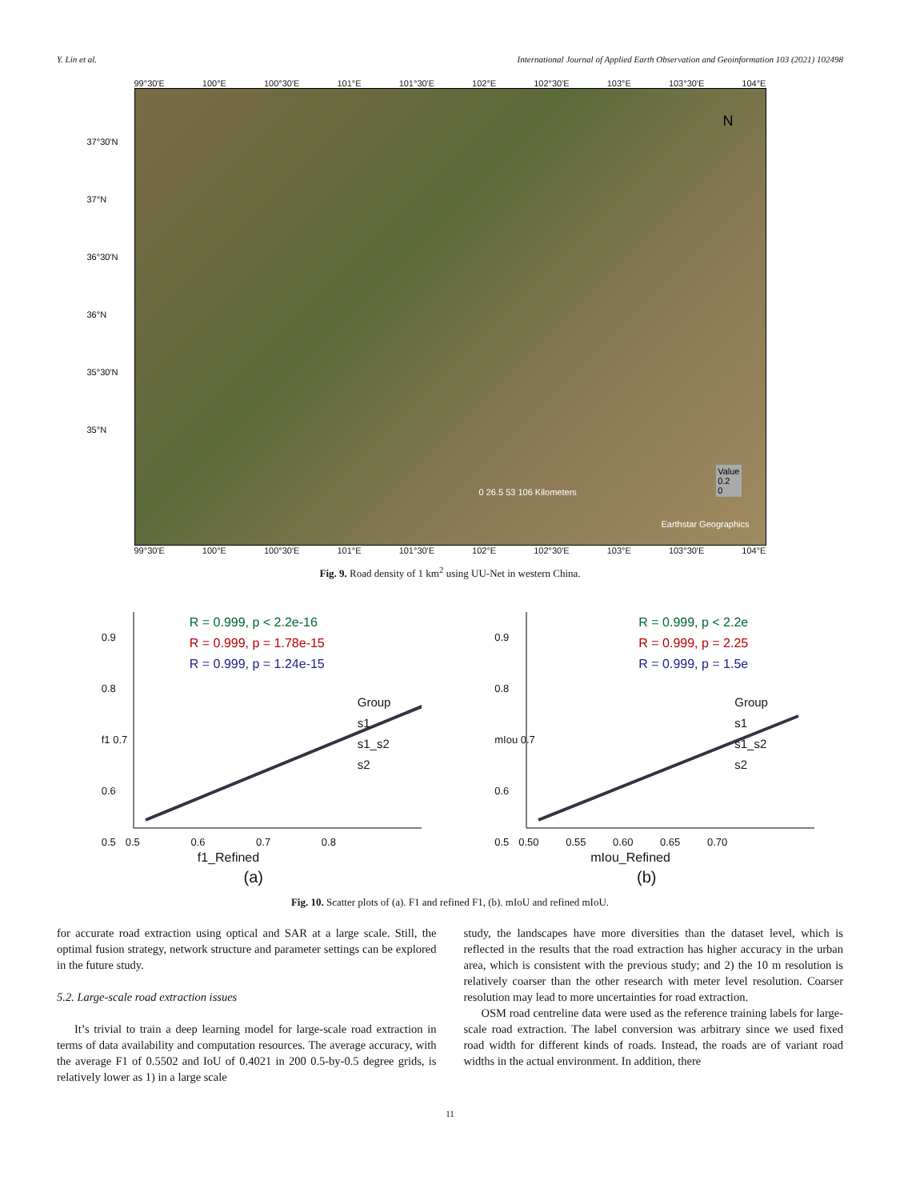Y. Lin et al. International Journal of Applied Earth Observation and Geoinformation 103 (2021) 102498
99°30'E 100°E 100°30'E 101°E 101°30'E 102°E 102°30'E 103°E 103°30'E 104°E
N
0 26.5 53 106 Kilometers
Value
0.2
0
Earthstar Geographics
37°30'N
37°N
36°30'N
36°N
35°30'N
35°N
99°30'E 100°E 100°30'E 101°E 101°30'E 102°E 102°30'E 103°E 103°30'E 104°E
Fig. 9. Road density of 1 km<sup>2</sup> using UU-Net in western China.
0.9
0.8
f1 0.7
0.6
0.5
R = 0.999, p < 2.2e-16
R = 0.999, p = 1.78e-15
R = 0.999, p = 1.24e-15
Group
s1
s1_s2
s2
0.5 0.6 0.7 0.8
f1_Refined
(a)
0.9
0.8
mIou 0.7
0.6
0.5
R = 0.999, p < 2.2e
R = 0.999, p = 2.25
R = 0.999, p = 1.5e
Group
s1
s1_s2
s2
0.50 0.55 0.60 0.65 0.70
mIou_Refined
(b)
Fig. 10. Scatter plots of (a). F1 and refined F1, (b). mIoU and refined mIoU.
for accurate road extraction using optical and SAR at a large scale. Still, the optimal fusion strategy, network structure and parameter settings can be explored in the future study.
5.2. Large-scale road extraction issues
It’s trivial to train a deep learning model for large-scale road extraction in terms of data availability and computation resources. The average accuracy, with the average F1 of 0.5502 and IoU of 0.4021 in 200 0.5-by-0.5 degree grids, is relatively lower as 1) in a large scale
study, the landscapes have more diversities than the dataset level, which is reflected in the results that the road extraction has higher accuracy in the urban area, which is consistent with the previous study; and 2) the 10 m resolution is relatively coarser than the other research with meter level resolution. Coarser resolution may lead to more uncertainties for road extraction.
OSM road centreline data were used as the reference training labels for large-scale road extraction. The label conversion was arbitrary since we used fixed road width for different kinds of roads. Instead, the roads are of variant road widths in the actual environment. In addition, there
11